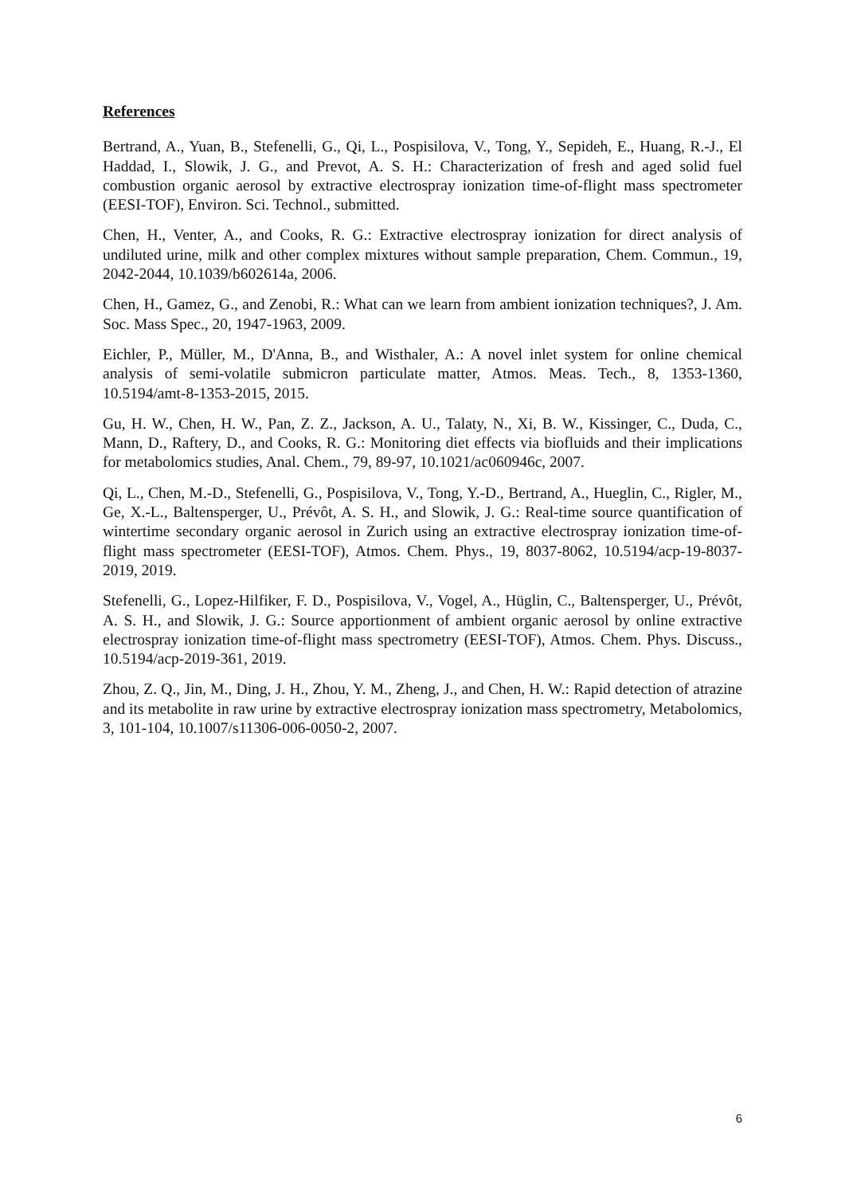References
Bertrand, A., Yuan, B., Stefenelli, G., Qi, L., Pospisilova, V., Tong, Y., Sepideh, E., Huang, R.-J., El Haddad, I., Slowik, J. G., and Prevot, A. S. H.: Characterization of fresh and aged solid fuel combustion organic aerosol by extractive electrospray ionization time-of-flight mass spectrometer (EESI-TOF), Environ. Sci. Technol., submitted.
Chen, H., Venter, A., and Cooks, R. G.: Extractive electrospray ionization for direct analysis of undiluted urine, milk and other complex mixtures without sample preparation, Chem. Commun., 19, 2042-2044, 10.1039/b602614a, 2006.
Chen, H., Gamez, G., and Zenobi, R.: What can we learn from ambient ionization techniques?, J. Am. Soc. Mass Spec., 20, 1947-1963, 2009.
Eichler, P., Müller, M., D'Anna, B., and Wisthaler, A.: A novel inlet system for online chemical analysis of semi-volatile submicron particulate matter, Atmos. Meas. Tech., 8, 1353-1360, 10.5194/amt-8-1353-2015, 2015.
Gu, H. W., Chen, H. W., Pan, Z. Z., Jackson, A. U., Talaty, N., Xi, B. W., Kissinger, C., Duda, C., Mann, D., Raftery, D., and Cooks, R. G.: Monitoring diet effects via biofluids and their implications for metabolomics studies, Anal. Chem., 79, 89-97, 10.1021/ac060946c, 2007.
Qi, L., Chen, M.-D., Stefenelli, G., Pospisilova, V., Tong, Y.-D., Bertrand, A., Hueglin, C., Rigler, M., Ge, X.-L., Baltensperger, U., Prévôt, A. S. H., and Slowik, J. G.: Real-time source quantification of wintertime secondary organic aerosol in Zurich using an extractive electrospray ionization time-of-flight mass spectrometer (EESI-TOF), Atmos. Chem. Phys., 19, 8037-8062, 10.5194/acp-19-8037-2019, 2019.
Stefenelli, G., Lopez-Hilfiker, F. D., Pospisilova, V., Vogel, A., Hüglin, C., Baltensperger, U., Prévôt, A. S. H., and Slowik, J. G.: Source apportionment of ambient organic aerosol by online extractive electrospray ionization time-of-flight mass spectrometry (EESI-TOF), Atmos. Chem. Phys. Discuss., 10.5194/acp-2019-361, 2019.
Zhou, Z. Q., Jin, M., Ding, J. H., Zhou, Y. M., Zheng, J., and Chen, H. W.: Rapid detection of atrazine and its metabolite in raw urine by extractive electrospray ionization mass spectrometry, Metabolomics, 3, 101-104, 10.1007/s11306-006-0050-2, 2007.
6